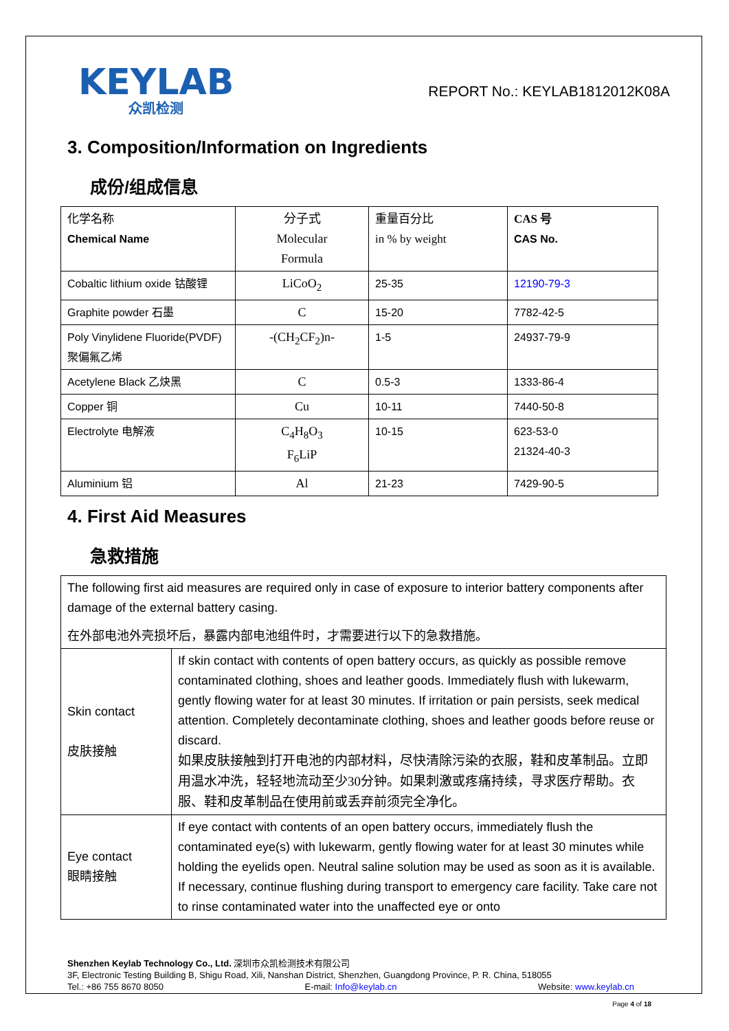KEYLAB
众凯检测
REPORT No.: KEYLAB1812012K08A
3. Composition/Information on Ingredients
成份/组成信息
| 化学名称 Chemical Name | 分子式 Molecular Formula | 重量百分比 in % by weight | CAS 号 CAS No. |
| Cobaltic lithium oxide 钴酸锂 | LiCoO<sub>2</sub> | 25-35 | 12190-79-3 |
| Graphite powder 石墨 | C | 15-20 | 7782-42-5 |
| Poly Vinylidene Fluoride(PVDF) 聚偏氟乙烯 | -(CH<sub>2</sub>CF<sub>2</sub>)n- | 1-5 | 24937-79-9 |
| Acetylene Black 乙炔黑 | C | 0.5-3 | 1333-86-4 |
| Copper 铜 | Cu | 10-11 | 7440-50-8 |
| Electrolyte 电解液 | C<sub>4</sub>H<sub>8</sub>O<sub>3</sub> F<sub>6</sub>LiP | 10-15 | 623-53-0 21324-40-3 |
| Aluminium 铝 | Al | 21-23 | 7429-90-5 |
4. First Aid Measures
急救措施
| The following first aid measures are required only in case of exposure to interior battery components after damage of the external battery casing. 在外部电池外壳损坏后，暴露内部电池组件时，才需要进行以下的急救措施。 | |
| Skin contact 皮肤接触 | If skin contact with contents of open battery occurs, as quickly as possible remove contaminated clothing, shoes and leather goods. Immediately flush with lukewarm, gently flowing water for at least 30 minutes. If irritation or pain persists, seek medical attention. Completely decontaminate clothing, shoes and leather goods before reuse or discard. 如果皮肤接触到打开电池的内部材料，尽快清除污染的衣服，鞋和皮革制品。立即用温水冲洗，轻轻地流动至少30分钟。如果刺激或疼痛持续，寻求医疗帮助。衣服、鞋和皮革制品在使用前或丢弃前须完全净化。 |
| Eye contact 眼睛接触 | If eye contact with contents of an open battery occurs, immediately flush the contaminated eye(s) with lukewarm, gently flowing water for at least 30 minutes while holding the eyelids open. Neutral saline solution may be used as soon as it is available. If necessary, continue flushing during transport to emergency care facility. Take care not to rinse contaminated water into the unaffected eye or onto |
Shenzhen Keylab Technology Co., Ltd. 深圳市众凯检测技术有限公司
3F, Electronic Testing Building B, Shigu Road, Xili, Nanshan District, Shenzhen, Guangdong Province, P. R. China, 518055
Tel.: +86 755 8670 8050 E-mail: Info@keylab.cn Website: www.keylab.cn
Page 4 of 18